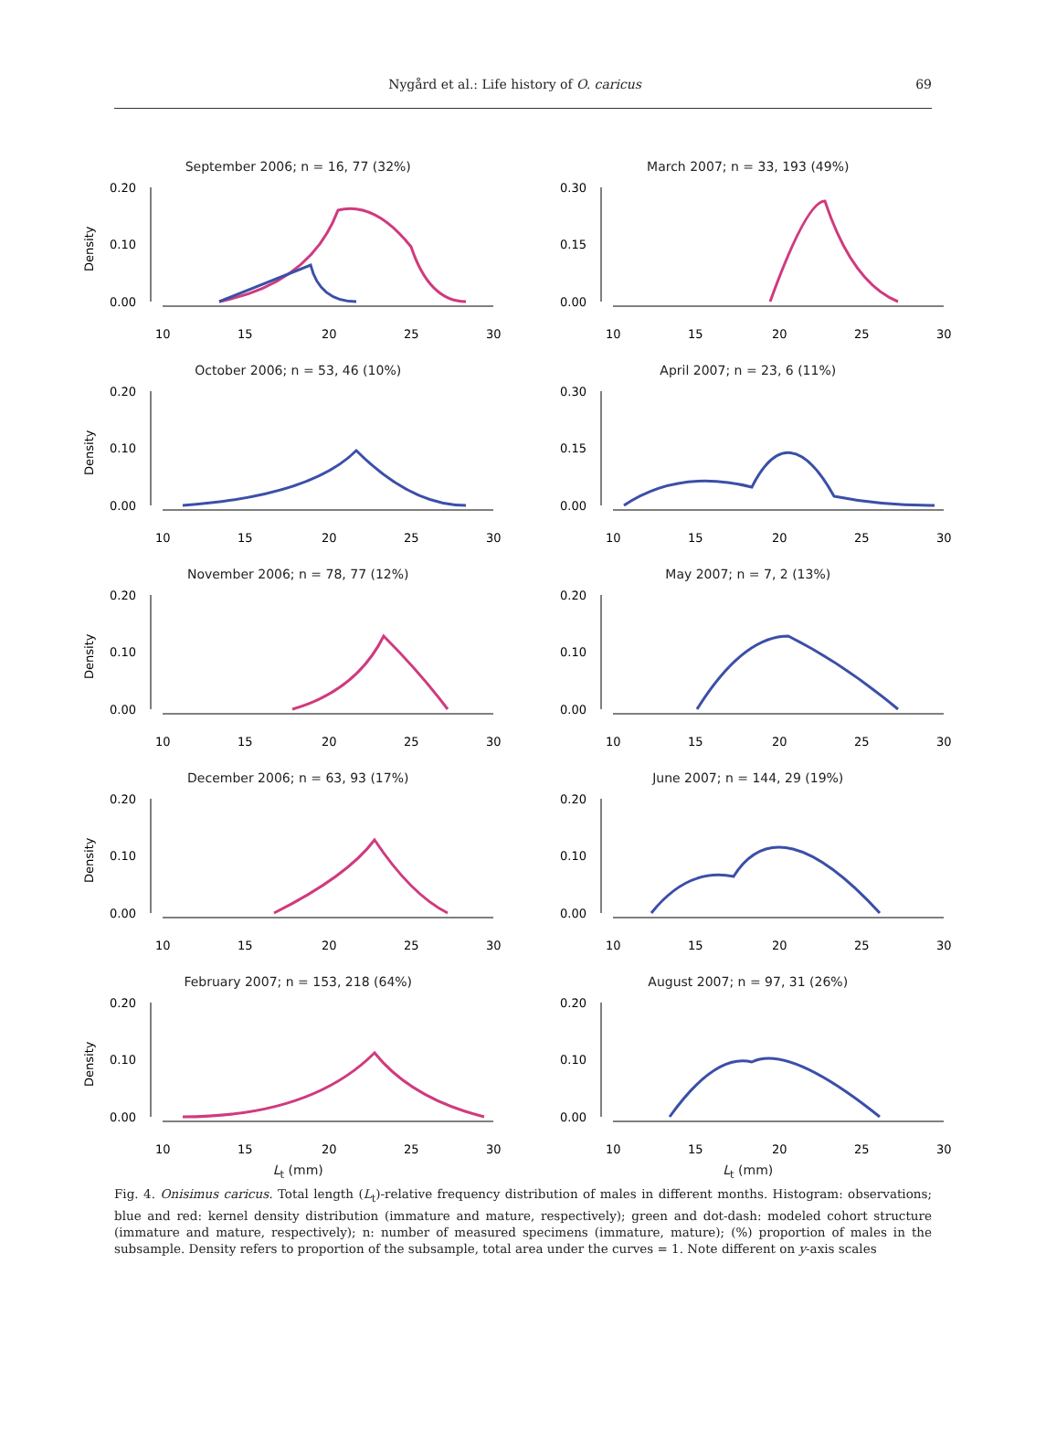Nygård et al.: Life history of O. caricus 69
September 2006; n = 16, 77 (32%)
Density
0.20
0.10
0.00
10
15
20
25
30
March 2007; n = 33, 193 (49%)
0.30
0.15
0.00
10
15
20
25
30
October 2006; n = 53, 46 (10%)
Density
0.20
0.10
0.00
10
15
20
25
30
April 2007; n = 23, 6 (11%)
0.30
0.15
0.00
10
15
20
25
30
November 2006; n = 78, 77 (12%)
Density
0.20
0.10
0.00
10
15
20
25
30
May 2007; n = 7, 2 (13%)
0.20
0.10
0.00
10
15
20
25
30
December 2006; n = 63, 93 (17%)
Density
0.20
0.10
0.00
10
15
20
25
30
June 2007; n = 144, 29 (19%)
0.20
0.10
0.00
10
15
20
25
30
February 2007; n = 153, 218 (64%)
Density
0.20
0.10
0.00
10
15
20
25
30
L<sub>t</sub> (mm)
August 2007; n = 97, 31 (26%)
0.20
0.10
0.00
10
15
20
25
30
L<sub>t</sub> (mm)
Fig. 4. Onisimus caricus. Total length (L<sub>t</sub>)-relative frequency distribution of males in different months. Histogram: observations; blue and red: kernel density distribution (immature and mature, respectively); green and dot-dash: modeled cohort structure (immature and mature, respectively); n: number of measured specimens (immature, mature); (%) proportion of males in the subsample. Density refers to proportion of the subsample, total area under the curves = 1. Note different on y-axis scales